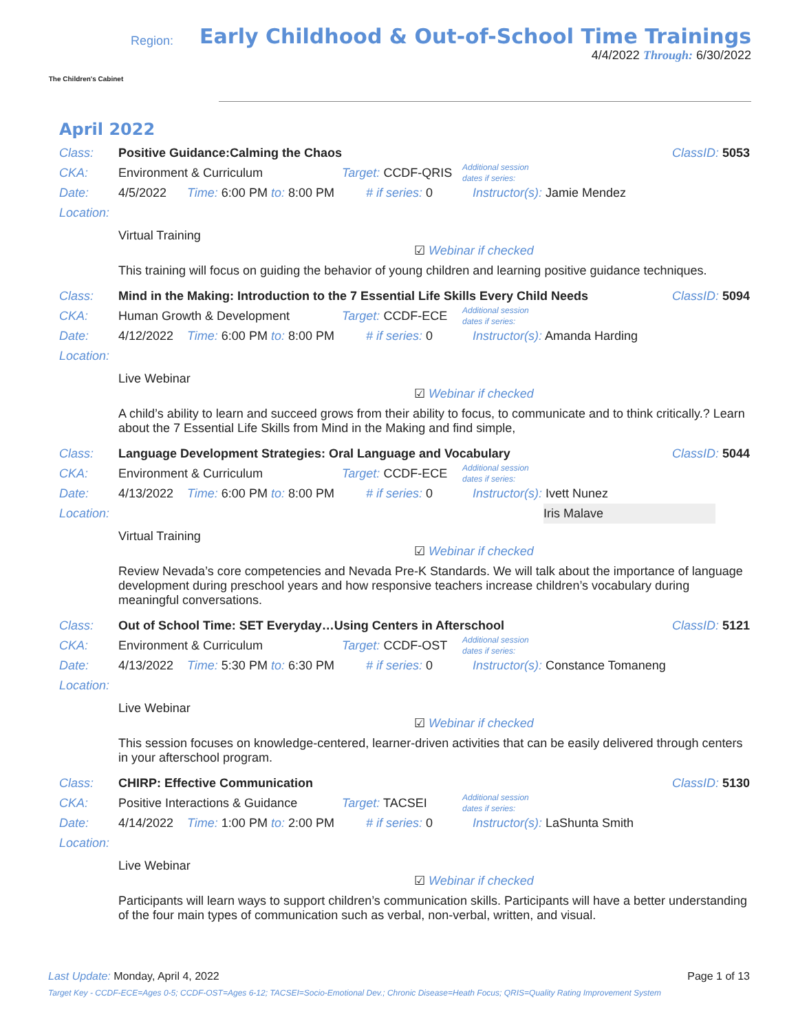The Children's Cabinet
Region:
Early Childhood & Out-of-School Time Trainings
4/4/2022 Through: 6/30/2022
April 2022
Class: Positive Guidance:Calming the Chaos ClassID: 5053
CKA: Environment & Curriculum Target: CCDF-QRIS Additional session
dates if series:
Date: 4/5/2022 Time: 6:00 PM to: 8:00 PM # if series: 0 Instructor(s): Jamie Mendez
Location:
Virtual Training
☑ Webinar if checked
This training will focus on guiding the behavior of young children and learning positive guidance techniques.
Class: Mind in the Making: Introduction to the 7 Essential Life Skills Every Child Needs ClassID: 5094
CKA: Human Growth & Development Target: CCDF-ECE Additional session
dates if series:
Date: 4/12/2022 Time: 6:00 PM to: 8:00 PM # if series: 0 Instructor(s): Amanda Harding
Location:
Live Webinar
☑ Webinar if checked
A child’s ability to learn and succeed grows from their ability to focus, to communicate and to think critically.? Learn about the 7 Essential Life Skills from Mind in the Making and find simple,
Class: Language Development Strategies: Oral Language and Vocabulary ClassID: 5044
CKA: Environment & Curriculum Target: CCDF-ECE Additional session
dates if series:
Date: 4/13/2022 Time: 6:00 PM to: 8:00 PM # if series: 0 Instructor(s): Ivett Nunez
Location: Iris Malave
Virtual Training
☑ Webinar if checked
Review Nevada’s core competencies and Nevada Pre-K Standards. We will talk about the importance of language development during preschool years and how responsive teachers increase children’s vocabulary during meaningful conversations.
Class: Out of School Time: SET Everyday…Using Centers in Afterschool ClassID: 5121
CKA: Environment & Curriculum Target: CCDF-OST Additional session
dates if series:
Date: 4/13/2022 Time: 5:30 PM to: 6:30 PM # if series: 0 Instructor(s): Constance Tomaneng
Location:
Live Webinar
☑ Webinar if checked
This session focuses on knowledge-centered, learner-driven activities that can be easily delivered through centers in your afterschool program.
Class: CHIRP: Effective Communication ClassID: 5130
CKA: Positive Interactions & Guidance Target: TACSEI Additional session
dates if series:
Date: 4/14/2022 Time: 1:00 PM to: 2:00 PM # if series: 0 Instructor(s): LaShunta Smith
Location:
Live Webinar
☑ Webinar if checked
Participants will learn ways to support children’s communication skills. Participants will have a better understanding of the four main types of communication such as verbal, non-verbal, written, and visual.
Last Update: Monday, April 4, 2022 Page 1 of 13
Target Key - CCDF-ECE=Ages 0-5; CCDF-OST=Ages 6-12; TACSEI=Socio-Emotional Dev.; Chronic Disease=Heath Focus; QRIS=Quality Rating Improvement System